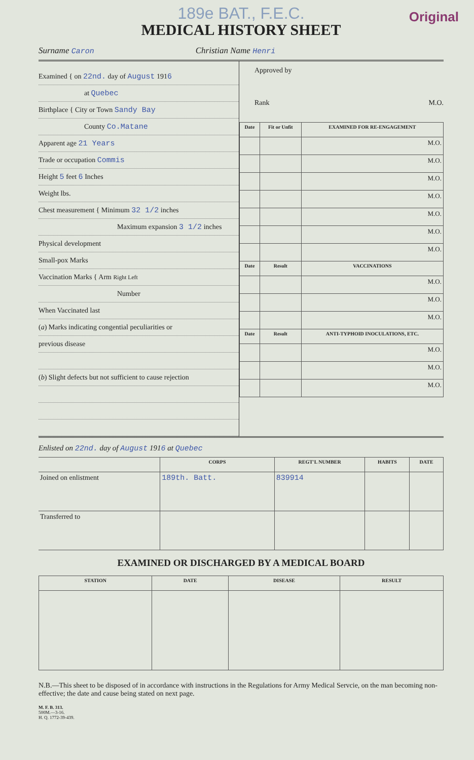189e BAT., F.E.C. Original
MEDICAL HISTORY SHEET
Surname Caron Christian Name Henri
Examined { on 22nd. day of August 1916
at Quebec
Birthplace { City or Town Sandy Bay
County Co.Matane
Apparent age 21 Years
Trade or occupation Commis
Height 5 feet 6 Inches
Weight lbs.
Chest measurement { Minimum 32 1/2 inches
Maximum expansion 3 1/2 inches
Physical development
Small-pox Marks
Vaccination Marks { Arm Right Left
Number
When Vaccinated last
(a) Marks indicating congential peculiarities or
previous disease
(b) Slight defects but not sufficient to cause rejection
Approved by
Rank M.O.
| Date | Fit or Unfit | EXAMINED FOR RE-ENGAGEMENT |
| --- | --- | --- |
| | | M.O. |
| | | M.O. |
| | | M.O. |
| | | M.O. |
| | | M.O. |
| | | M.O. |
| | | M.O. |
| Date | Result | VACCINATIONS |
| | | M.O. |
| | | M.O. |
| | | M.O. |
| Date | Result | ANTI-TYPHOID INOCULATIONS, ETC. |
| | | M.O. |
| | | M.O. |
| | | M.O. |
Enlisted on 22nd. day of August 1916 at Quebec
| | CORPS | REGT'L NUMBER | HABITS | DATE |
| --- | --- | --- | --- | --- |
| Joined on enlistment | 189th. Batt. | 839914 | | |
| Transferred to | | | | |
EXAMINED OR DISCHARGED BY A MEDICAL BOARD
| STATION | DATE | DISEASE | RESULT |
| --- | --- | --- | --- |
N.B.—This sheet to be disposed of in accordance with instructions in the Regulations for Army Medical Servcie, on the man becoming non-effective; the date and cause being stated on next page.
M. F. B. 313.
500M.—3-16.
H. Q. 1772-39-439.